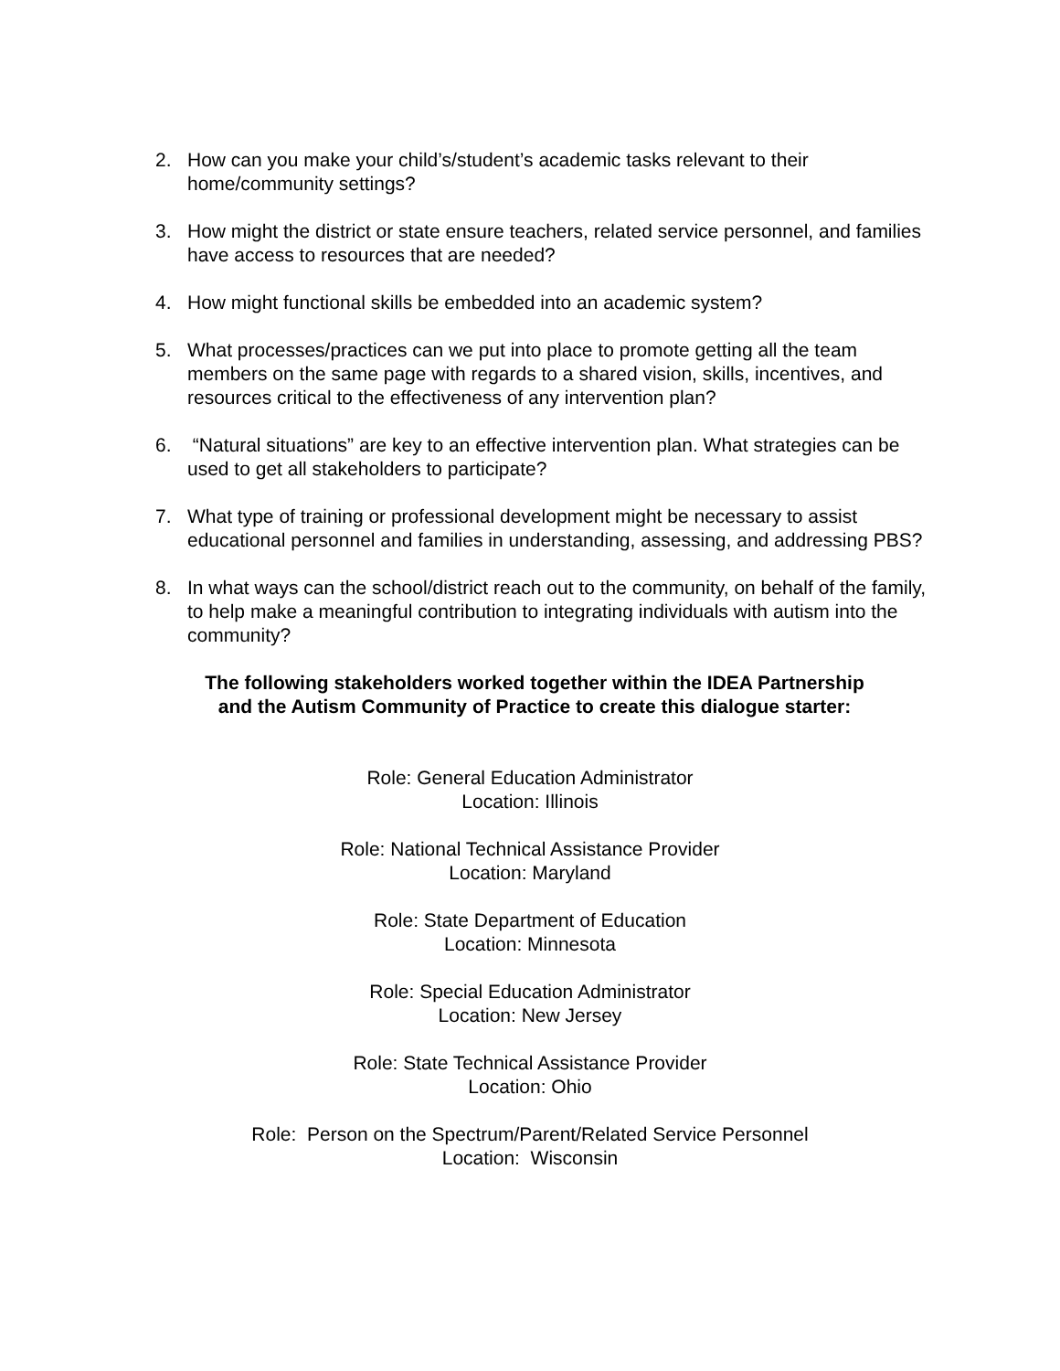2. How can you make your child’s/student’s academic tasks relevant to their home/community settings?
3. How might the district or state ensure teachers, related service personnel, and families have access to resources that are needed?
4. How might functional skills be embedded into an academic system?
5. What processes/practices can we put into place to promote getting all the team members on the same page with regards to a shared vision, skills, incentives, and resources critical to the effectiveness of any intervention plan?
6. “Natural situations” are key to an effective intervention plan. What strategies can be used to get all stakeholders to participate?
7. What type of training or professional development might be necessary to assist educational personnel and families in understanding, assessing, and addressing PBS?
8. In what ways can the school/district reach out to the community, on behalf of the family, to help make a meaningful contribution to integrating individuals with autism into the community?
The following stakeholders worked together within the IDEA Partnership
and the Autism Community of Practice to create this dialogue starter:
Role: General Education Administrator
Location: Illinois
Role: National Technical Assistance Provider
Location: Maryland
Role: State Department of Education
Location: Minnesota
Role: Special Education Administrator
Location: New Jersey
Role: State Technical Assistance Provider
Location: Ohio
Role: Person on the Spectrum/Parent/Related Service Personnel
Location: Wisconsin